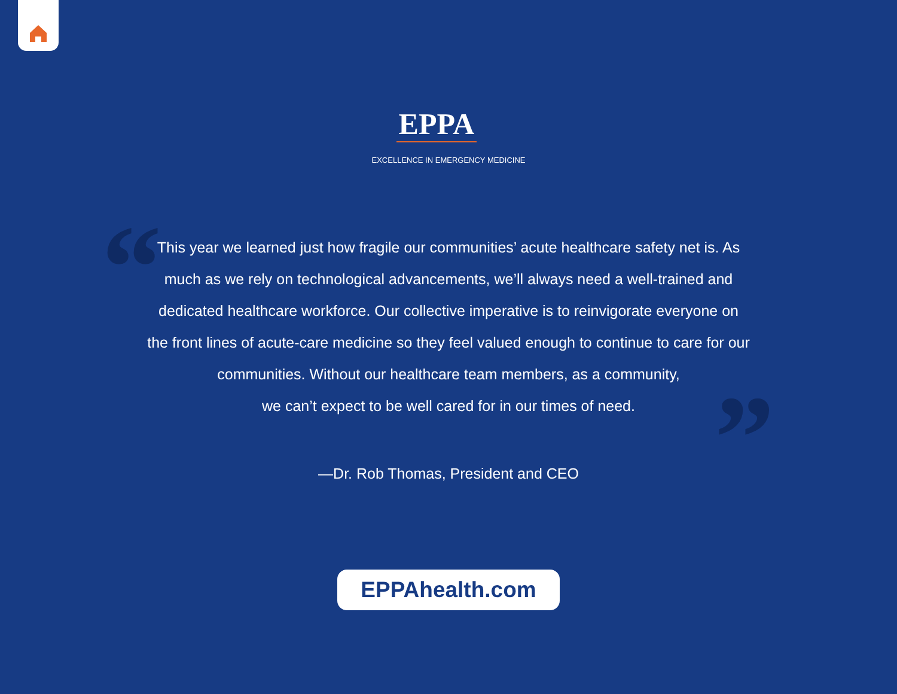EPPA
EXCELLENCE IN EMERGENCY MEDICINE
“ This year we learned just how fragile our communities’ acute healthcare safety net is. As much as we rely on technological advancements, we’ll always need a well-trained and dedicated healthcare workforce. Our collective imperative is to reinvigorate everyone on the front lines of acute-care medicine so they feel valued enough to continue to care for our communities. Without our healthcare team members, as a community,
we can’t expect to be well cared for in our times of need.
”
—Dr. Rob Thomas, President and CEO
EPPAhealth.com